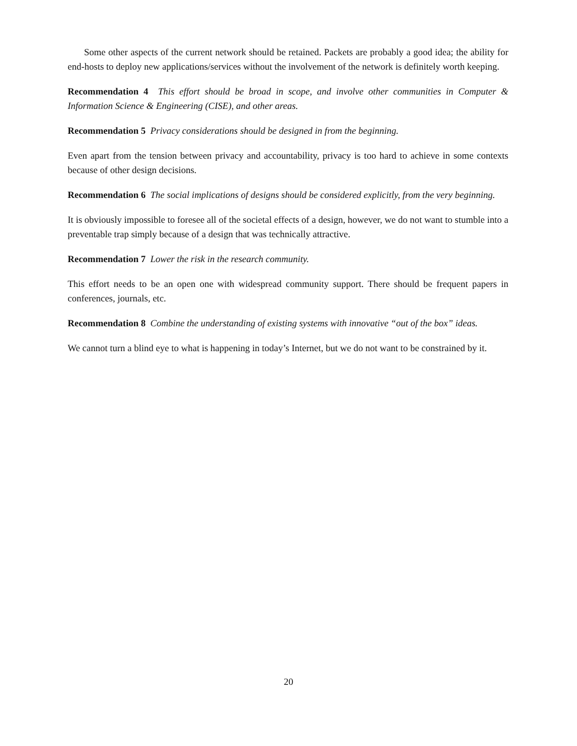Some other aspects of the current network should be retained. Packets are probably a good idea; the ability for end-hosts to deploy new applications/services without the involvement of the network is definitely worth keeping.
Recommendation 4 This effort should be broad in scope, and involve other communities in Computer & Information Science & Engineering (CISE), and other areas.
Recommendation 5 Privacy considerations should be designed in from the beginning.
Even apart from the tension between privacy and accountability, privacy is too hard to achieve in some contexts because of other design decisions.
Recommendation 6 The social implications of designs should be considered explicitly, from the very beginning.
It is obviously impossible to foresee all of the societal effects of a design, however, we do not want to stumble into a preventable trap simply because of a design that was technically attractive.
Recommendation 7 Lower the risk in the research community.
This effort needs to be an open one with widespread community support. There should be frequent papers in conferences, journals, etc.
Recommendation 8 Combine the understanding of existing systems with innovative “out of the box” ideas.
We cannot turn a blind eye to what is happening in today’s Internet, but we do not want to be constrained by it.
20